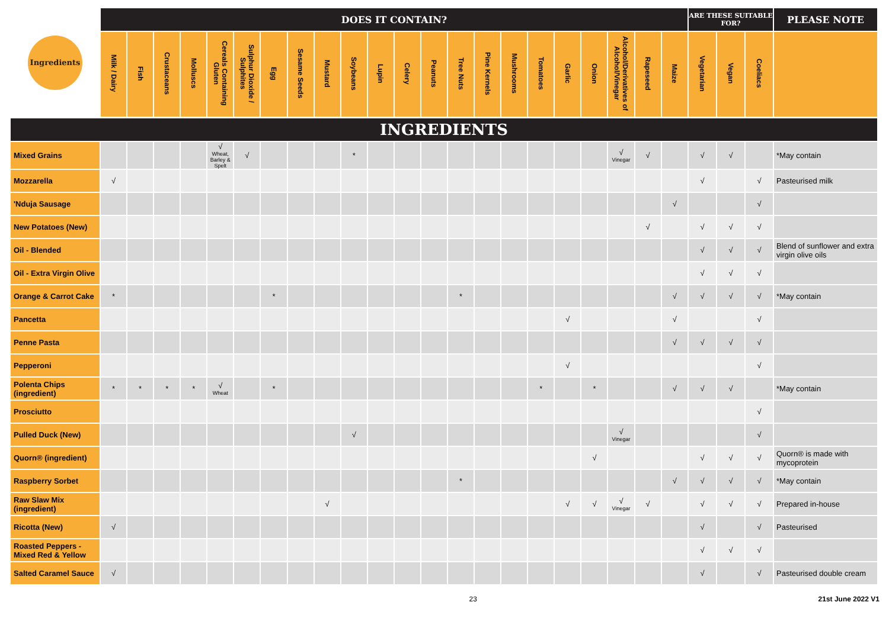| Ingredients | DOES IT CONTAIN? | | | | | | | | | | | | | | | | | | | | | | ARE THESE SUITABLE FOR? | | | PLEASE NOTE |
| --- | --- | --- | --- | --- | --- | --- | --- | --- | --- | --- | --- | --- | --- | --- | --- | --- | --- | --- | --- | --- | --- | --- | --- | --- | --- | --- |
| | Milk / Dairy | Fish | Crustaceans | Molluscs | Cereals Containing Gluten | Sulphur Dioxide / Sulphites | Egg | Sesame Seeds | Mustard | Soybeans | Lupin | Celery | Peanuts | Tree Nuts | Pine Kernels | Mushrooms | Tomatoes | Garlic | Onion | Alcohol/Derivatives of Alcohol/Vinegar | Rapeseed | Maize | Vegetarian | Vegan | Coeliacs | |
| INGREDIENTS | | | | | | | | | | | | | | | | | | | | | | | | | | |
| Mixed Grains | | | | | √ Wheat, Barley & Spelt | √ | | | | * | | | | | | | | | | √ Vinegar | √ | | √ | √ | | *May contain |
| Mozzarella | √ | | | | | | | | | | | | | | | | | | | | | | √ | | √ | Pasteurised milk |
| 'Nduja Sausage | | | | | | | | | | | | | | | | | | | | | | √ | | | √ | |
| New Potatoes (New) | | | | | | | | | | | | | | | | | | | | | √ | | √ | √ | √ | |
| Oil - Blended | | | | | | | | | | | | | | | | | | | | | | | √ | √ | √ | Blend of sunflower and extra virgin olive oils |
| Oil - Extra Virgin Olive | | | | | | | | | | | | | | | | | | | | | | | √ | √ | √ | |
| Orange & Carrot Cake | * | | | | | | * | | | | | | | * | | | | | | | | √ | √ | √ | √ | *May contain |
| Pancetta | | | | | | | | | | | | | | | | | | √ | | | | √ | | | √ | |
| Penne Pasta | | | | | | | | | | | | | | | | | | | | | | √ | √ | √ | √ | |
| Pepperoni | | | | | | | | | | | | | | | | | | √ | | | | | | | √ | |
| Polenta Chips (ingredient) | * | * | * | * | √ Wheat | | * | | | | | | | | | | * | | * | | | √ | √ | √ | | *May contain |
| Prosciutto | | | | | | | | | | | | | | | | | | | | | | | | | √ | |
| Pulled Duck (New) | | | | | | | | | | √ | | | | | | | | | | √ Vinegar | | | | | √ | |
| Quorn® (ingredient) | | | | | | | | | | | | | | | | | | | √ | | | | √ | √ | √ | Quorn® is made with mycoprotein |
| Raspberry Sorbet | | | | | | | | | | | | | | * | | | | | | | | √ | √ | √ | √ | *May contain |
| Raw Slaw Mix (ingredient) | | | | | | | | | √ | | | | | | | | | √ | √ | √ Vinegar | √ | | √ | √ | √ | Prepared in-house |
| Ricotta (New) | √ | | | | | | | | | | | | | | | | | | | | | | √ | | √ | Pasteurised |
| Roasted Peppers - Mixed Red & Yellow | | | | | | | | | | | | | | | | | | | | | | | √ | √ | √ | |
| Salted Caramel Sauce | √ | | | | | | | | | | | | | | | | | | | | | | √ | | √ | Pasteurised double cream |
23 21st June 2022 V1